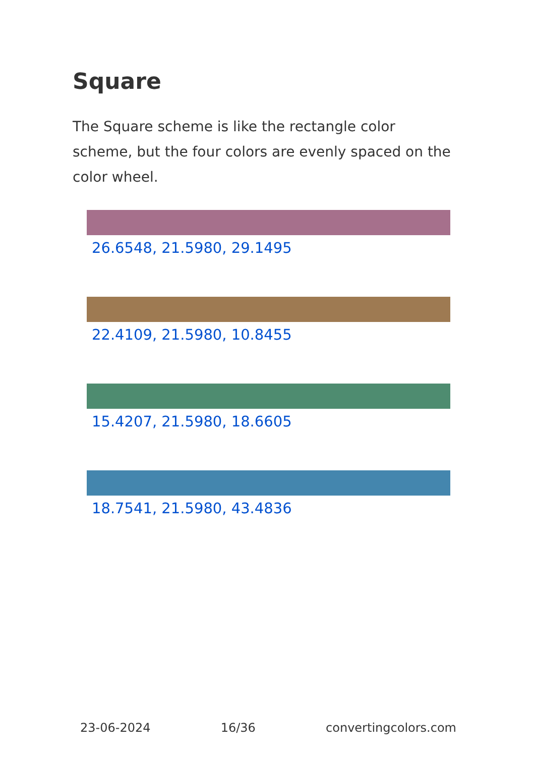Square
The Square scheme is like the rectangle color scheme, but the four colors are evenly spaced on the color wheel.
26.6548, 21.5980, 29.1495
22.4109, 21.5980, 10.8455
15.4207, 21.5980, 18.6605
18.7541, 21.5980, 43.4836
23-06-2024 16/36 convertingcolors.com